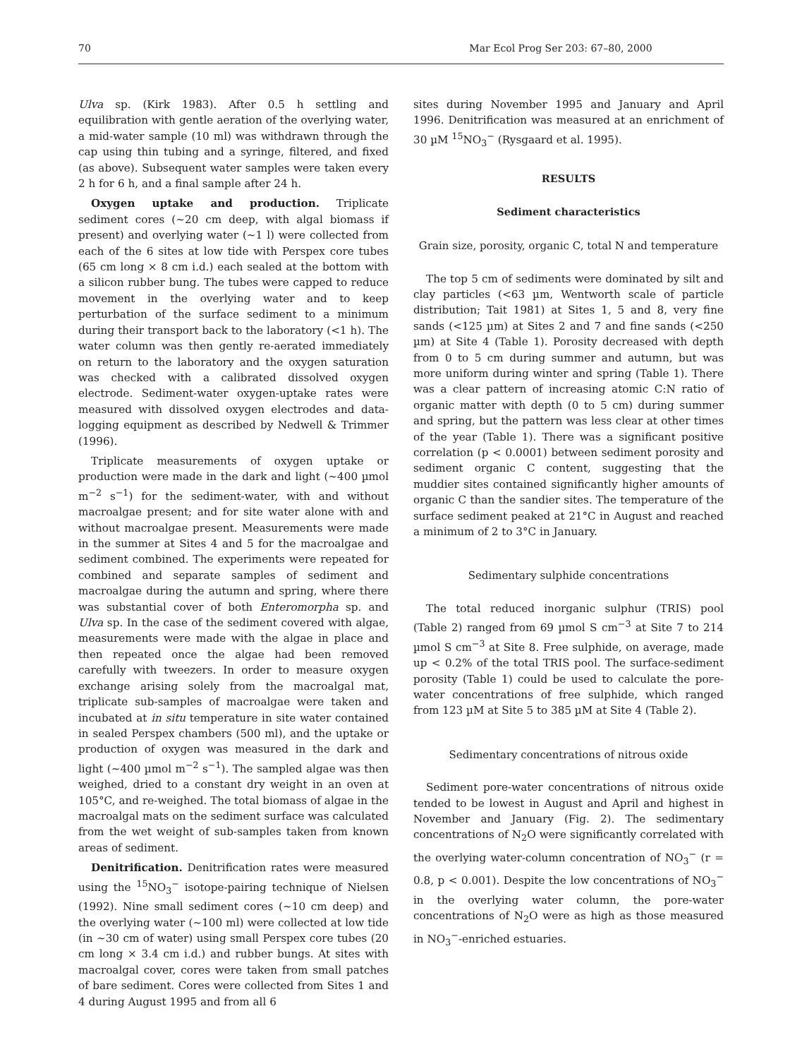70 Mar Ecol Prog Ser 203: 67–80, 2000
Ulva sp. (Kirk 1983). After 0.5 h settling and equilibration with gentle aeration of the overlying water, a mid-water sample (10 ml) was withdrawn through the cap using thin tubing and a syringe, filtered, and fixed (as above). Subsequent water samples were taken every 2 h for 6 h, and a final sample after 24 h.
Oxygen uptake and production. Triplicate sediment cores (~20 cm deep, with algal biomass if present) and overlying water (~1 l) were collected from each of the 6 sites at low tide with Perspex core tubes (65 cm long × 8 cm i.d.) each sealed at the bottom with a silicon rubber bung. The tubes were capped to reduce movement in the overlying water and to keep perturbation of the surface sediment to a minimum during their transport back to the laboratory (<1 h). The water column was then gently re-aerated immediately on return to the laboratory and the oxygen saturation was checked with a calibrated dissolved oxygen electrode. Sediment-water oxygen-uptake rates were measured with dissolved oxygen electrodes and data-logging equipment as described by Nedwell & Trimmer (1996).
Triplicate measurements of oxygen uptake or production were made in the dark and light (~400 µmol m<sup>−2</sup> s<sup>−1</sup>) for the sediment-water, with and without macroalgae present; and for site water alone with and without macroalgae present. Measurements were made in the summer at Sites 4 and 5 for the macroalgae and sediment combined. The experiments were repeated for combined and separate samples of sediment and macroalgae during the autumn and spring, where there was substantial cover of both Enteromorpha sp. and Ulva sp. In the case of the sediment covered with algae, measurements were made with the algae in place and then repeated once the algae had been removed carefully with tweezers. In order to measure oxygen exchange arising solely from the macroalgal mat, triplicate sub-samples of macroalgae were taken and incubated at in situ temperature in site water contained in sealed Perspex chambers (500 ml), and the uptake or production of oxygen was measured in the dark and light (~400 µmol m<sup>−2</sup> s<sup>−1</sup>). The sampled algae was then weighed, dried to a constant dry weight in an oven at 105°C, and re-weighed. The total biomass of algae in the macroalgal mats on the sediment surface was calculated from the wet weight of sub-samples taken from known areas of sediment.
Denitrification. Denitrification rates were measured using the <sup>15</sup>NO<sub>3</sub><sup>−</sup> isotope-pairing technique of Nielsen (1992). Nine small sediment cores (~10 cm deep) and the overlying water (~100 ml) were collected at low tide (in ~30 cm of water) using small Perspex core tubes (20 cm long × 3.4 cm i.d.) and rubber bungs. At sites with macroalgal cover, cores were taken from small patches of bare sediment. Cores were collected from Sites 1 and 4 during August 1995 and from all 6
sites during November 1995 and January and April 1996. Denitrification was measured at an enrichment of 30 µM <sup>15</sup>NO<sub>3</sub><sup>−</sup> (Rysgaard et al. 1995).
RESULTS
Sediment characteristics
Grain size, porosity, organic C, total N and temperature
The top 5 cm of sediments were dominated by silt and clay particles (<63 µm, Wentworth scale of particle distribution; Tait 1981) at Sites 1, 5 and 8, very fine sands (<125 µm) at Sites 2 and 7 and fine sands (<250 µm) at Site 4 (Table 1). Porosity decreased with depth from 0 to 5 cm during summer and autumn, but was more uniform during winter and spring (Table 1). There was a clear pattern of increasing atomic C:N ratio of organic matter with depth (0 to 5 cm) during summer and spring, but the pattern was less clear at other times of the year (Table 1). There was a significant positive correlation (p < 0.0001) between sediment porosity and sediment organic C content, suggesting that the muddier sites contained significantly higher amounts of organic C than the sandier sites. The temperature of the surface sediment peaked at 21°C in August and reached a minimum of 2 to 3°C in January.
Sedimentary sulphide concentrations
The total reduced inorganic sulphur (TRIS) pool (Table 2) ranged from 69 µmol S cm<sup>−3</sup> at Site 7 to 214 µmol S cm<sup>−3</sup> at Site 8. Free sulphide, on average, made up < 0.2% of the total TRIS pool. The surface-sediment porosity (Table 1) could be used to calculate the pore-water concentrations of free sulphide, which ranged from 123 µM at Site 5 to 385 µM at Site 4 (Table 2).
Sedimentary concentrations of nitrous oxide
Sediment pore-water concentrations of nitrous oxide tended to be lowest in August and April and highest in November and January (Fig. 2). The sedimentary concentrations of N<sub>2</sub>O were significantly correlated with the overlying water-column concentration of NO<sub>3</sub><sup>−</sup> (r = 0.8, p < 0.001). Despite the low concentrations of NO<sub>3</sub><sup>−</sup> in the overlying water column, the pore-water concentrations of N<sub>2</sub>O were as high as those measured in NO<sub>3</sub><sup>−</sup>-enriched estuaries.